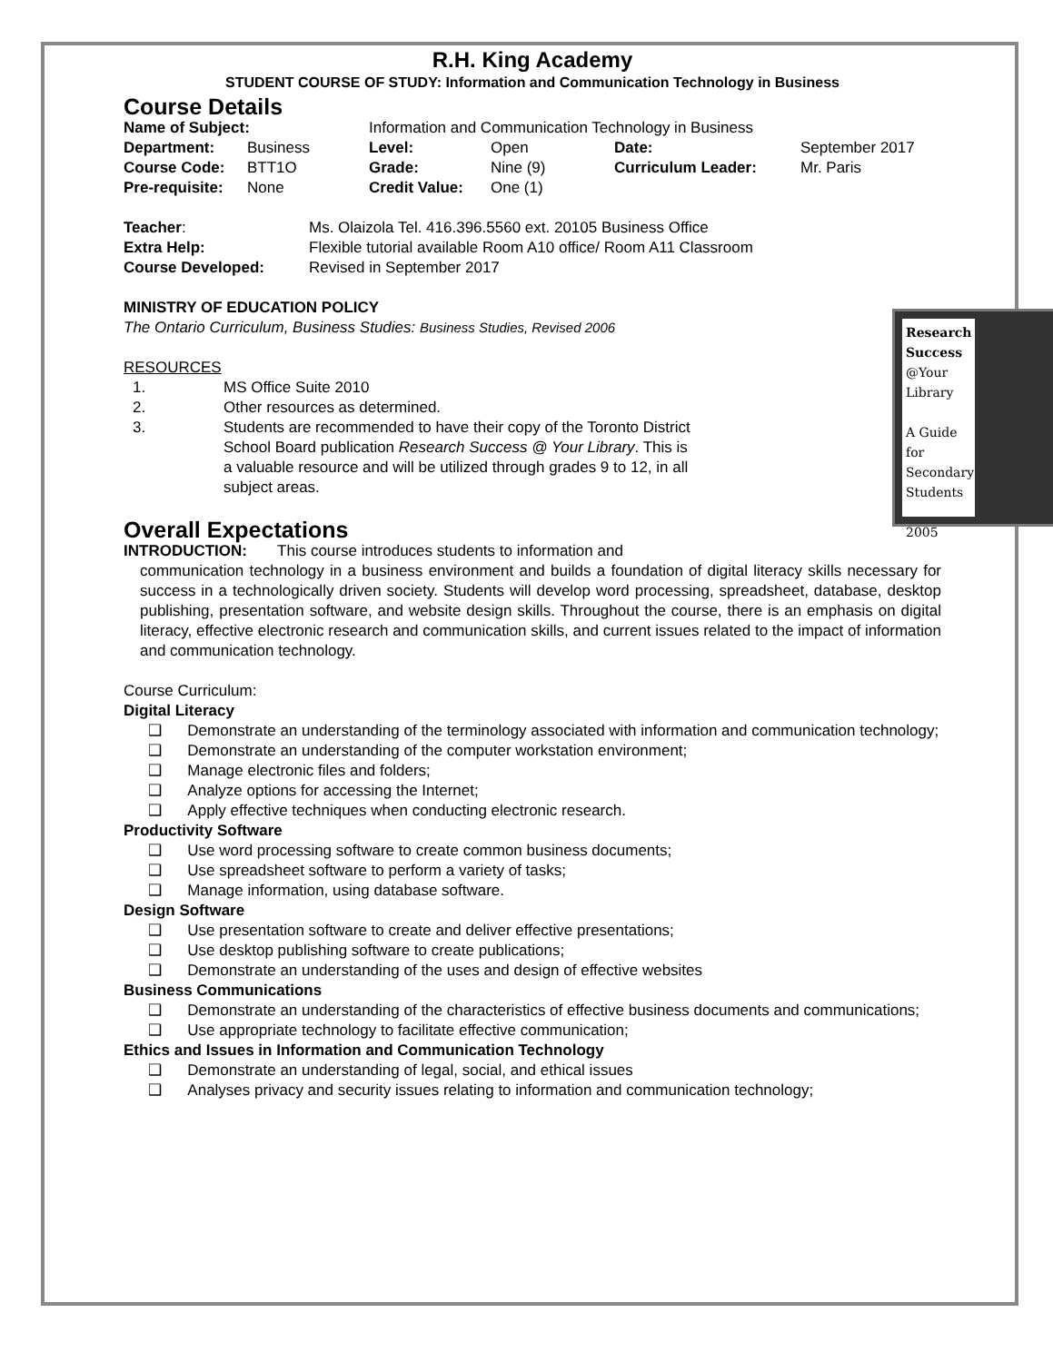R.H. King Academy
STUDENT COURSE OF STUDY: Information and Communication Technology in Business
Course Details
| Name of Subject: | | Information and Communication Technology in Business | | | |
| Department: | Business | Level: | Open | Date: | September 2017 |
| Course Code: | BTT1O | Grade: | Nine (9) | Curriculum Leader: | Mr. Paris |
| Pre-requisite: | None | Credit Value: | One (1) | | |
| Teacher : | Ms. Olaizola Tel. 416.396.5560 ext. 20105 Business Office |
| Extra Help: | Flexible tutorial available Room A10 office/ Room A11 Classroom |
| Course Developed: | Revised in September 2017 |
MINISTRY OF EDUCATION POLICY
Research Success
@Your Library
A Guide for Secondary Students
2005
The Ontario Curriculum, Business Studies: Business Studies, Revised 2006
RESOURCES
| 1. | MS Office Suite 2010 |
| 2. | Other resources as determined. |
| 3. | Students are recommended to have their copy of the Toronto District School Board publication Research Success @ Your Library . This is a valuable resource and will be utilized through grades 9 to 12, in all subject areas. |
Overall Expectations
INTRODUCTION: This course introduces students to information and
communication technology in a business environment and builds a foundation of digital literacy skills necessary for success in a technologically driven society. Students will develop word processing, spreadsheet, database, desktop publishing, presentation software, and website design skills. Throughout the course, there is an emphasis on digital literacy, effective electronic research and communication skills, and current issues related to the impact of information and communication technology.
Course Curriculum:
Digital Literacy
❑ Demonstrate an understanding of the terminology associated with information and communication technology;
❑ Demonstrate an understanding of the computer workstation environment;
❑ Manage electronic files and folders;
❑ Analyze options for accessing the Internet;
❑ Apply effective techniques when conducting electronic research.
Productivity Software
❑ Use word processing software to create common business documents;
❑ Use spreadsheet software to perform a variety of tasks;
❑ Manage information, using database software.
Design Software
❑ Use presentation software to create and deliver effective presentations;
❑ Use desktop publishing software to create publications;
❑ Demonstrate an understanding of the uses and design of effective websites
Business Communications
❑ Demonstrate an understanding of the characteristics of effective business documents and communications;
❑ Use appropriate technology to facilitate effective communication;
Ethics and Issues in Information and Communication Technology
❑ Demonstrate an understanding of legal, social, and ethical issues
❑ Analyses privacy and security issues relating to information and communication technology;